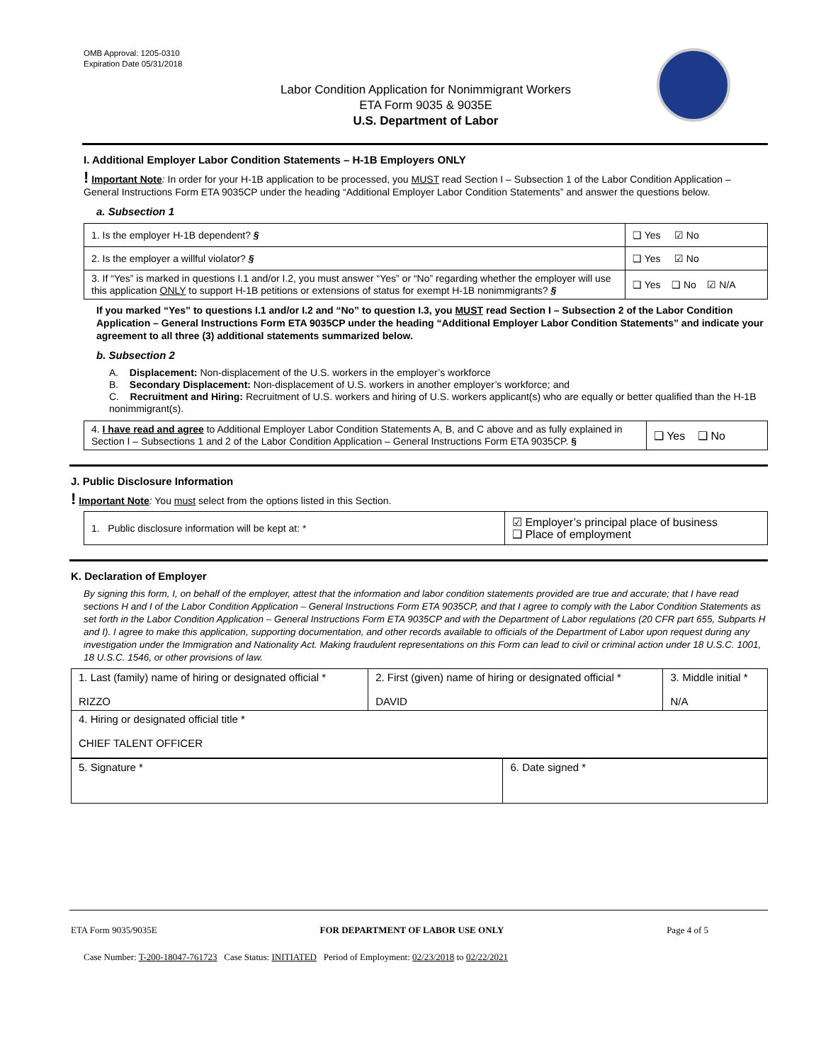OMB Approval: 1205-0310
Expiration Date 05/31/2018
Labor Condition Application for Nonimmigrant Workers
ETA Form 9035 & 9035E
U.S. Department of Labor
I. Additional Employer Labor Condition Statements – H-1B Employers ONLY
! Important Note: In order for your H-1B application to be processed, you MUST read Section I – Subsection 1 of the Labor Condition Application – General Instructions Form ETA 9035CP under the heading “Additional Employer Labor Condition Statements” and answer the questions below.
a. Subsection 1
| 1. Is the employer H-1B dependent? § | ❑ Yes ☑ No |
| 2. Is the employer a willful violator? § | ❑ Yes ☑ No |
| 3. If “Yes” is marked in questions I.1 and/or I.2, you must answer “Yes” or “No” regarding whether the employer will use this application ONLY to support H-1B petitions or extensions of status for exempt H-1B nonimmigrants? § | ❑ Yes ❑ No ☑ N/A |
If you marked “Yes” to questions I.1 and/or I.2 and “No” to question I.3, you MUST read Section I – Subsection 2 of the Labor Condition Application – General Instructions Form ETA 9035CP under the heading “Additional Employer Labor Condition Statements” and indicate your agreement to all three (3) additional statements summarized below.
b. Subsection 2
A. Displacement: Non-displacement of the U.S. workers in the employer’s workforce
B. Secondary Displacement: Non-displacement of U.S. workers in another employer’s workforce; and
C. Recruitment and Hiring: Recruitment of U.S. workers and hiring of U.S. workers applicant(s) who are equally or better qualified than the H-1B nonimmigrant(s).
| 4. I have read and agree to Additional Employer Labor Condition Statements A, B, and C above and as fully explained in Section I – Subsections 1 and 2 of the Labor Condition Application – General Instructions Form ETA 9035CP. § | ❑ Yes ❑ No |
J. Public Disclosure Information
! Important Note: You must select from the options listed in this Section.
| 1. Public disclosure information will be kept at: * | ☑ Employer’s principal place of business ❑ Place of employment |
K. Declaration of Employer
By signing this form, I, on behalf of the employer, attest that the information and labor condition statements provided are true and accurate; that I have read sections H and I of the Labor Condition Application – General Instructions Form ETA 9035CP, and that I agree to comply with the Labor Condition Statements as set forth in the Labor Condition Application – General Instructions Form ETA 9035CP and with the Department of Labor regulations (20 CFR part 655, Subparts H and I). I agree to make this application, supporting documentation, and other records available to officials of the Department of Labor upon request during any investigation under the Immigration and Nationality Act. Making fraudulent representations on this Form can lead to civil or criminal action under 18 U.S.C. 1001, 18 U.S.C. 1546, or other provisions of law.
| 1. Last (family) name of hiring or designated official * RIZZO | 2. First (given) name of hiring or designated official * DAVID | 3. Middle initial * N/A |
| 4. Hiring or designated official title * CHIEF TALENT OFFICER | | |
| 5. Signature * | 6. Date signed * |
ETA Form 9035/9035E FOR DEPARTMENT OF LABOR USE ONLY Page 4 of 5
Case Number: T-200-18047-761723 Case Status: INITIATED Period of Employment: 02/23/2018 to 02/22/2021